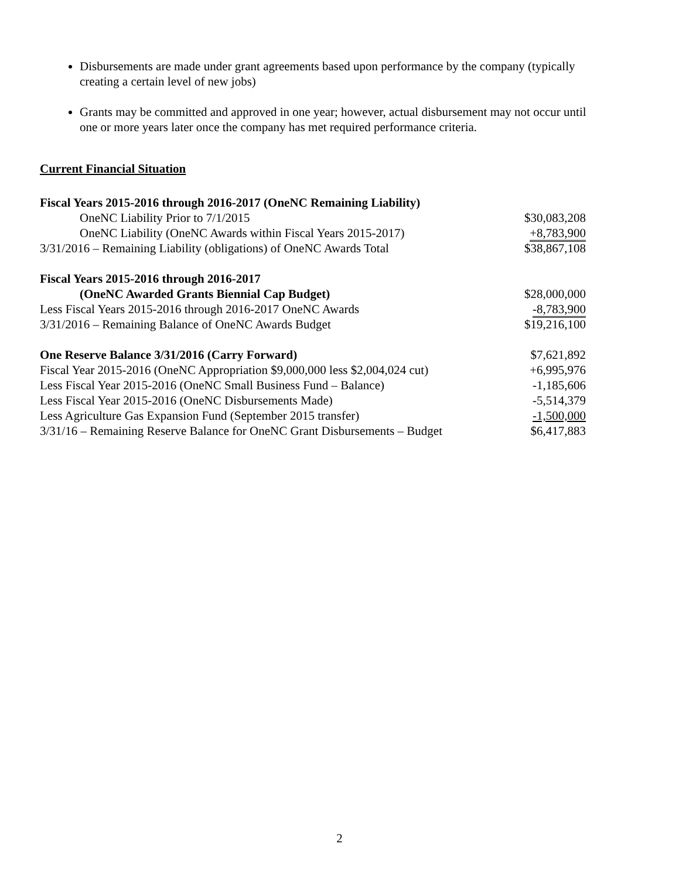Disbursements are made under grant agreements based upon performance by the company (typically creating a certain level of new jobs)
Grants may be committed and approved in one year; however, actual disbursement may not occur until one or more years later once the company has met required performance criteria.
Current Financial Situation
| Fiscal Years 2015-2016 through 2016-2017 (OneNC Remaining Liability) | |
| OneNC Liability Prior to 7/1/2015 | $30,083,208 |
| OneNC Liability (OneNC Awards within Fiscal Years 2015-2017) | +8,783,900 |
| 3/31/2016 – Remaining Liability (obligations) of OneNC Awards Total | $38,867,108 |
| Fiscal Years 2015-2016 through 2016-2017 | |
| (OneNC Awarded Grants Biennial Cap Budget) | $28,000,000 |
| Less Fiscal Years 2015-2016 through 2016-2017 OneNC Awards | -8,783,900 |
| 3/31/2016 – Remaining Balance of OneNC Awards Budget | $19,216,100 |
| One Reserve Balance 3/31/2016 (Carry Forward) | $7,621,892 |
| Fiscal Year 2015-2016 (OneNC Appropriation $9,000,000 less $2,004,024 cut) | +6,995,976 |
| Less Fiscal Year 2015-2016 (OneNC Small Business Fund – Balance) | -1,185,606 |
| Less Fiscal Year 2015-2016 (OneNC Disbursements Made) | -5,514,379 |
| Less Agriculture Gas Expansion Fund (September 2015 transfer) | -1,500,000 |
| 3/31/16 – Remaining Reserve Balance for OneNC Grant Disbursements – Budget | $6,417,883 |
2